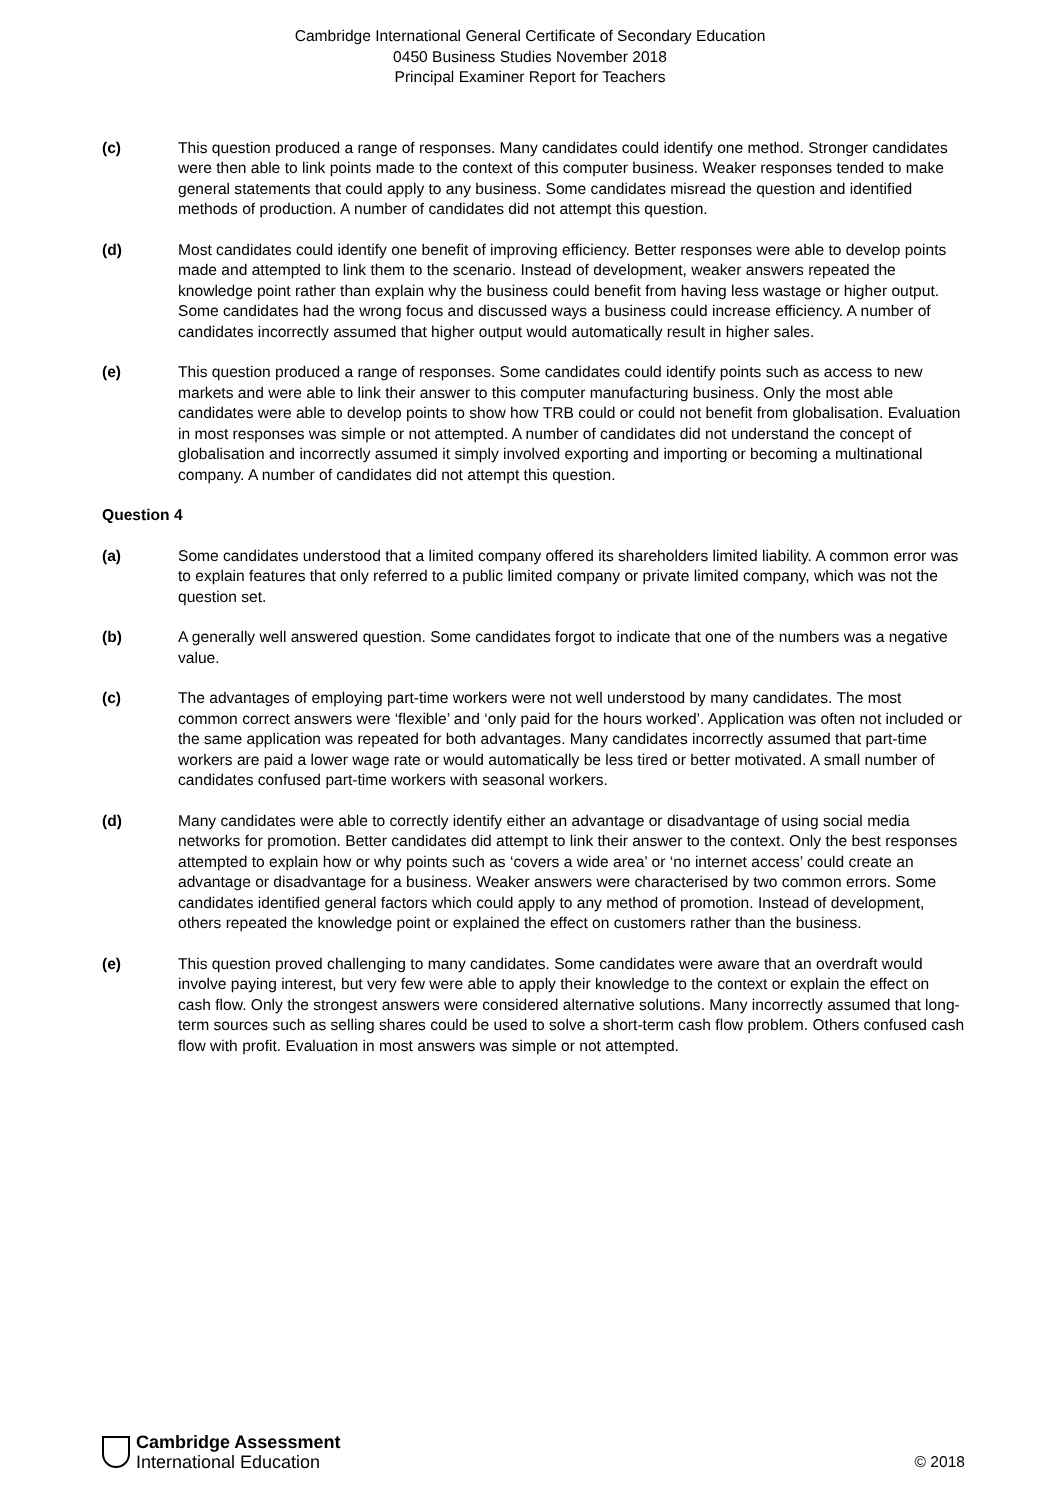Cambridge International General Certificate of Secondary Education
0450 Business Studies November 2018
Principal Examiner Report for Teachers
(c) This question produced a range of responses. Many candidates could identify one method. Stronger candidates were then able to link points made to the context of this computer business. Weaker responses tended to make general statements that could apply to any business. Some candidates misread the question and identified methods of production. A number of candidates did not attempt this question.
(d) Most candidates could identify one benefit of improving efficiency. Better responses were able to develop points made and attempted to link them to the scenario. Instead of development, weaker answers repeated the knowledge point rather than explain why the business could benefit from having less wastage or higher output. Some candidates had the wrong focus and discussed ways a business could increase efficiency. A number of candidates incorrectly assumed that higher output would automatically result in higher sales.
(e) This question produced a range of responses. Some candidates could identify points such as access to new markets and were able to link their answer to this computer manufacturing business. Only the most able candidates were able to develop points to show how TRB could or could not benefit from globalisation. Evaluation in most responses was simple or not attempted. A number of candidates did not understand the concept of globalisation and incorrectly assumed it simply involved exporting and importing or becoming a multinational company. A number of candidates did not attempt this question.
Question 4
(a) Some candidates understood that a limited company offered its shareholders limited liability. A common error was to explain features that only referred to a public limited company or private limited company, which was not the question set.
(b) A generally well answered question. Some candidates forgot to indicate that one of the numbers was a negative value.
(c) The advantages of employing part-time workers were not well understood by many candidates. The most common correct answers were ‘flexible’ and ‘only paid for the hours worked’. Application was often not included or the same application was repeated for both advantages. Many candidates incorrectly assumed that part-time workers are paid a lower wage rate or would automatically be less tired or better motivated. A small number of candidates confused part-time workers with seasonal workers.
(d) Many candidates were able to correctly identify either an advantage or disadvantage of using social media networks for promotion. Better candidates did attempt to link their answer to the context. Only the best responses attempted to explain how or why points such as ‘covers a wide area’ or ‘no internet access’ could create an advantage or disadvantage for a business. Weaker answers were characterised by two common errors. Some candidates identified general factors which could apply to any method of promotion. Instead of development, others repeated the knowledge point or explained the effect on customers rather than the business.
(e) This question proved challenging to many candidates. Some candidates were aware that an overdraft would involve paying interest, but very few were able to apply their knowledge to the context or explain the effect on cash flow. Only the strongest answers were considered alternative solutions. Many incorrectly assumed that long-term sources such as selling shares could be used to solve a short-term cash flow problem. Others confused cash flow with profit. Evaluation in most answers was simple or not attempted.
Cambridge Assessment
International Education
© 2018